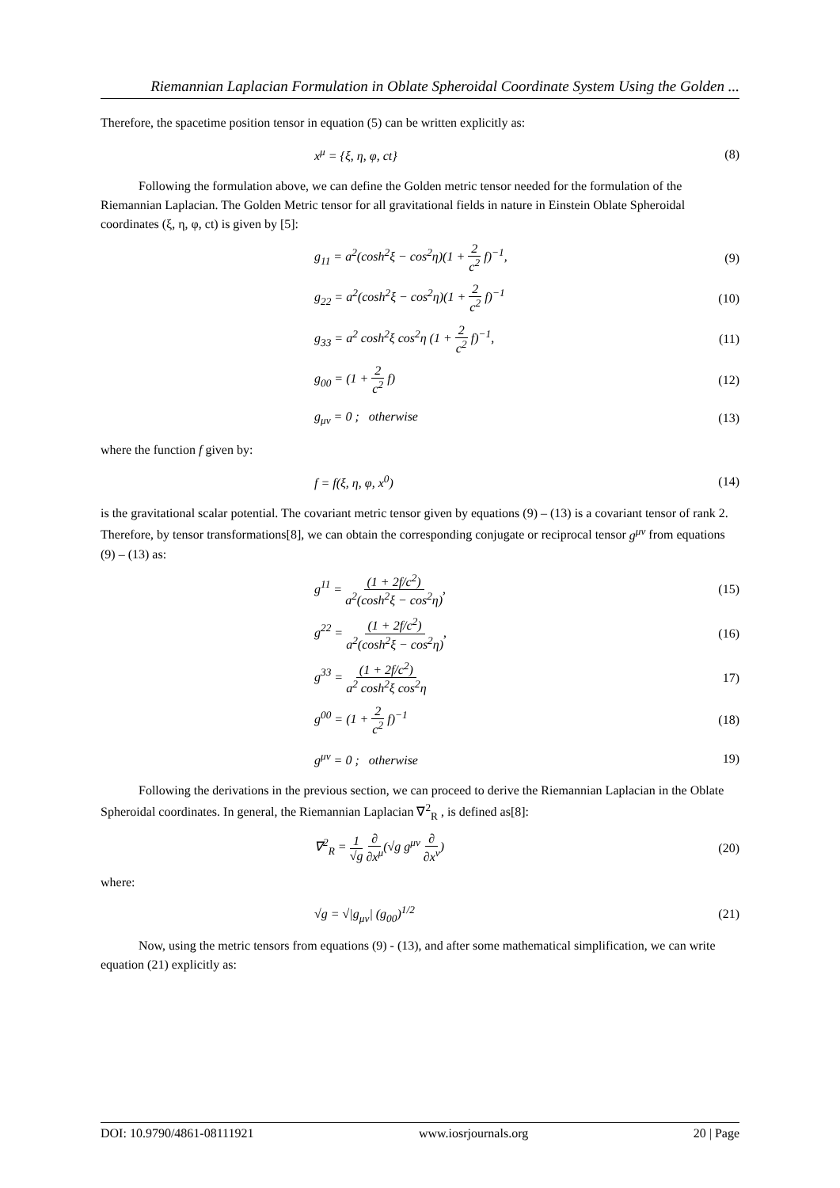Riemannian Laplacian Formulation in Oblate Spheroidal Coordinate System Using the Golden ...
Therefore, the spacetime position tensor in equation (5) can be written explicitly as:
x<sup>μ</sup> = {ξ, η, φ, ct} (8)
Following the formulation above, we can define the Golden metric tensor needed for the formulation of the Riemannian Laplacian. The Golden Metric tensor for all gravitational fields in nature in Einstein Oblate Spheroidal coordinates (ξ, η, φ, ct) is given by [5]:
g<sub>11</sub> = a<sup>2</sup>(cosh<sup>2</sup>ξ − cos<sup>2</sup>η)(1 + 2 c<sup>2</sup> f)<sup>−1</sup>, (9)
g<sub>22</sub> = a<sup>2</sup>(cosh<sup>2</sup>ξ − cos<sup>2</sup>η)(1 + 2 c<sup>2</sup> f)<sup>−1</sup> (10)
g<sub>33</sub> = a<sup>2</sup> cosh<sup>2</sup>ξ cos<sup>2</sup>η (1 + 2 c<sup>2</sup> f)<sup>−1</sup>, (11)
g<sub>00</sub> = (1 + 2 c<sup>2</sup> f) (12)
g<sub>μν</sub> = 0 ; otherwise (13)
where the function f given by:
f = f(ξ, η, φ, x<sup>0</sup>) (14)
is the gravitational scalar potential. The covariant metric tensor given by equations (9) – (13) is a covariant tensor of rank 2. Therefore, by tensor transformations[8], we can obtain the corresponding conjugate or reciprocal tensor g<sup>μν</sup> from equations (9) – (13) as:
g<sup>11</sup> = (1 + 2f/c<sup>2</sup>) a<sup>2</sup>(cosh<sup>2</sup>ξ − cos<sup>2</sup>η), (15)
g<sup>22</sup> = (1 + 2f/c<sup>2</sup>) a<sup>2</sup>(cosh<sup>2</sup>ξ − cos<sup>2</sup>η), (16)
g<sup>33</sup> = (1 + 2f/c<sup>2</sup>) a<sup>2</sup> cosh<sup>2</sup>ξ cos<sup>2</sup>η 17)
g<sup>00</sup> = (1 + 2 c<sup>2</sup> f)<sup>−1</sup> (18)
g<sup>μν</sup> = 0 ; otherwise 19)
Following the derivations in the previous section, we can proceed to derive the Riemannian Laplacian in the Oblate Spheroidal coordinates. In general, the Riemannian Laplacian ∇<sup>2</sup><sub>R</sub> , is defined as[8]:
∇<sup>2</sup><sub>R</sub> = 1 √g ∂ ∂x<sup>μ</sup>(√g g<sup>μν</sup> ∂ ∂x<sup>ν</sup>) (20)
where:
√g = √|g<sub>μν</sub>| (g<sub>00</sub>)<sup>1/2</sup> (21)
Now, using the metric tensors from equations (9) - (13), and after some mathematical simplification, we can write equation (21) explicitly as:
DOI: 10.9790/4861-08111921 www.iosrjournals.org 20 | Page